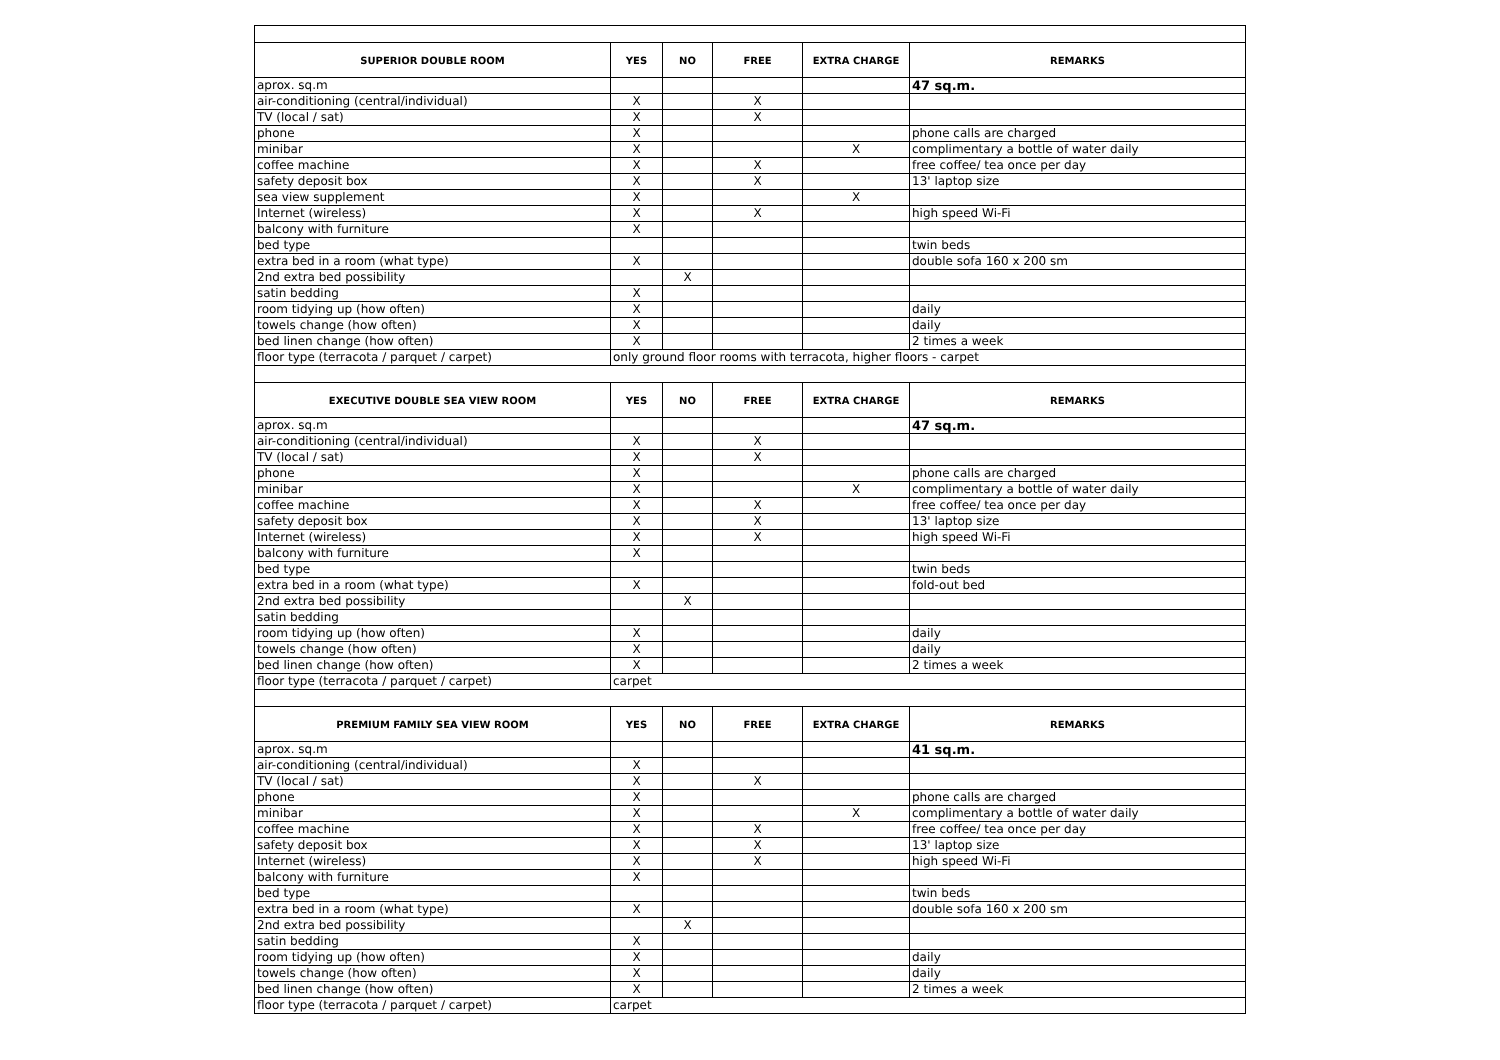| SUPERIOR DOUBLE ROOM | YES | NO | FREE | EXTRA CHARGE | REMARKS |
| --- | --- | --- | --- | --- | --- |
| aprox. sq.m | | | | | 47 sq.m. |
| air-conditioning (central/individual) | X | | X | | |
| TV (local / sat) | X | | X | | |
| phone | X | | | | phone calls are charged |
| minibar | X | | | X | complimentary a bottle of water daily |
| coffee machine | X | | X | | free coffee/ tea once per day |
| safety deposit box | X | | X | | 13' laptop size |
| sea view supplement | X | | | X | |
| Internet (wireless) | X | | X | | high speed Wi-Fi |
| balcony with furniture | X | | | | |
| bed type | | | | | twin beds |
| extra bed in a room (what type) | X | | | | double sofa 160 x 200 sm |
| 2nd extra bed possibility | | X | | | |
| satin bedding | X | | | | |
| room tidying up (how often) | X | | | | daily |
| towels change (how often) | X | | | | daily |
| bed linen change (how often) | X | | | | 2 times a week |
| floor type (terracota / parquet / carpet) | only ground floor rooms with terracota, higher floors - carpet | | | | |
| EXECUTIVE DOUBLE SEA VIEW ROOM | YES | NO | FREE | EXTRA CHARGE | REMARKS |
| aprox. sq.m | | | | | 47 sq.m. |
| air-conditioning (central/individual) | X | | X | | |
| TV (local / sat) | X | | X | | |
| phone | X | | | | phone calls are charged |
| minibar | X | | | X | complimentary a bottle of water daily |
| coffee machine | X | | X | | free coffee/ tea once per day |
| safety deposit box | X | | X | | 13' laptop size |
| Internet (wireless) | X | | X | | high speed Wi-Fi |
| balcony with furniture | X | | | | |
| bed type | | | | | twin beds |
| extra bed in a room (what type) | X | | | | fold-out bed |
| 2nd extra bed possibility | | X | | | |
| satin bedding | | | | | |
| room tidying up (how often) | X | | | | daily |
| towels change (how often) | X | | | | daily |
| bed linen change (how often) | X | | | | 2 times a week |
| floor type (terracota / parquet / carpet) | carpet | | | | |
| PREMIUM FAMILY SEA VIEW ROOM | YES | NO | FREE | EXTRA CHARGE | REMARKS |
| aprox. sq.m | | | | | 41 sq.m. |
| air-conditioning (central/individual) | X | | | | |
| TV (local / sat) | X | | X | | |
| phone | X | | | | phone calls are charged |
| minibar | X | | | X | complimentary a bottle of water daily |
| coffee machine | X | | X | | free coffee/ tea once per day |
| safety deposit box | X | | X | | 13' laptop size |
| Internet (wireless) | X | | X | | high speed Wi-Fi |
| balcony with furniture | X | | | | |
| bed type | | | | | twin beds |
| extra bed in a room (what type) | X | | | | double sofa 160 x 200 sm |
| 2nd extra bed possibility | | X | | | |
| satin bedding | X | | | | |
| room tidying up (how often) | X | | | | daily |
| towels change (how often) | X | | | | daily |
| bed linen change (how often) | X | | | | 2 times a week |
| floor type (terracota / parquet / carpet) | carpet | | | | |